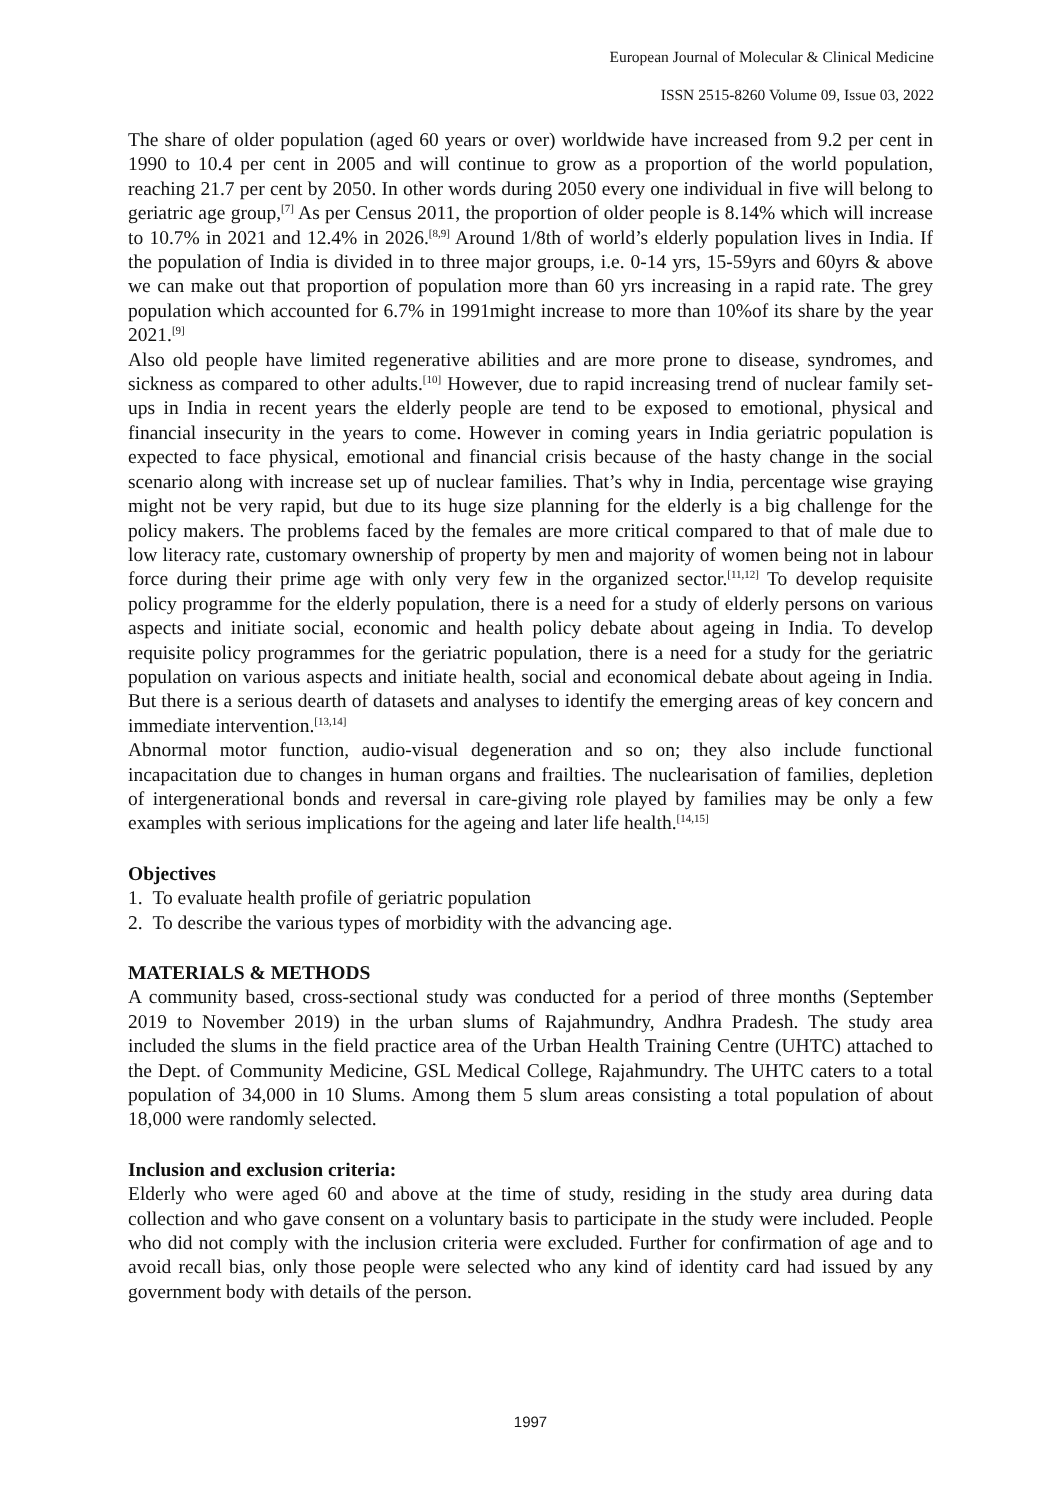European Journal of Molecular & Clinical Medicine
ISSN 2515-8260 Volume 09, Issue 03, 2022
The share of older population (aged 60 years or over) worldwide have increased from 9.2 per cent in 1990 to 10.4 per cent in 2005 and will continue to grow as a proportion of the world population, reaching 21.7 per cent by 2050. In other words during 2050 every one individual in five will belong to geriatric age group,<sup>[7]</sup> As per Census 2011, the proportion of older people is 8.14% which will increase to 10.7% in 2021 and 12.4% in 2026.<sup>[8,9]</sup> Around 1/8th of world’s elderly population lives in India. If the population of India is divided in to three major groups, i.e. 0-14 yrs, 15-59yrs and 60yrs & above we can make out that proportion of population more than 60 yrs increasing in a rapid rate. The grey population which accounted for 6.7% in 1991might increase to more than 10%of its share by the year 2021.<sup>[9]</sup>
Also old people have limited regenerative abilities and are more prone to disease, syndromes, and sickness as compared to other adults.<sup>[10]</sup> However, due to rapid increasing trend of nuclear family set-ups in India in recent years the elderly people are tend to be exposed to emotional, physical and financial insecurity in the years to come. However in coming years in India geriatric population is expected to face physical, emotional and financial crisis because of the hasty change in the social scenario along with increase set up of nuclear families. That’s why in India, percentage wise graying might not be very rapid, but due to its huge size planning for the elderly is a big challenge for the policy makers. The problems faced by the females are more critical compared to that of male due to low literacy rate, customary ownership of property by men and majority of women being not in labour force during their prime age with only very few in the organized sector.<sup>[11,12]</sup> To develop requisite policy programme for the elderly population, there is a need for a study of elderly persons on various aspects and initiate social, economic and health policy debate about ageing in India. To develop requisite policy programmes for the geriatric population, there is a need for a study for the geriatric population on various aspects and initiate health, social and economical debate about ageing in India. But there is a serious dearth of datasets and analyses to identify the emerging areas of key concern and immediate intervention.<sup>[13,14]</sup>
Abnormal motor function, audio-visual degeneration and so on; they also include functional incapacitation due to changes in human organs and frailties. The nuclearisation of families, depletion of intergenerational bonds and reversal in care-giving role played by families may be only a few examples with serious implications for the ageing and later life health.<sup>[14,15]</sup>
Objectives
1. To evaluate health profile of geriatric population
2. To describe the various types of morbidity with the advancing age.
MATERIALS & METHODS
A community based, cross-sectional study was conducted for a period of three months (September 2019 to November 2019) in the urban slums of Rajahmundry, Andhra Pradesh. The study area included the slums in the field practice area of the Urban Health Training Centre (UHTC) attached to the Dept. of Community Medicine, GSL Medical College, Rajahmundry. The UHTC caters to a total population of 34,000 in 10 Slums. Among them 5 slum areas consisting a total population of about 18,000 were randomly selected.
Inclusion and exclusion criteria:
Elderly who were aged 60 and above at the time of study, residing in the study area during data collection and who gave consent on a voluntary basis to participate in the study were included. People who did not comply with the inclusion criteria were excluded. Further for confirmation of age and to avoid recall bias, only those people were selected who any kind of identity card had issued by any government body with details of the person.
1997